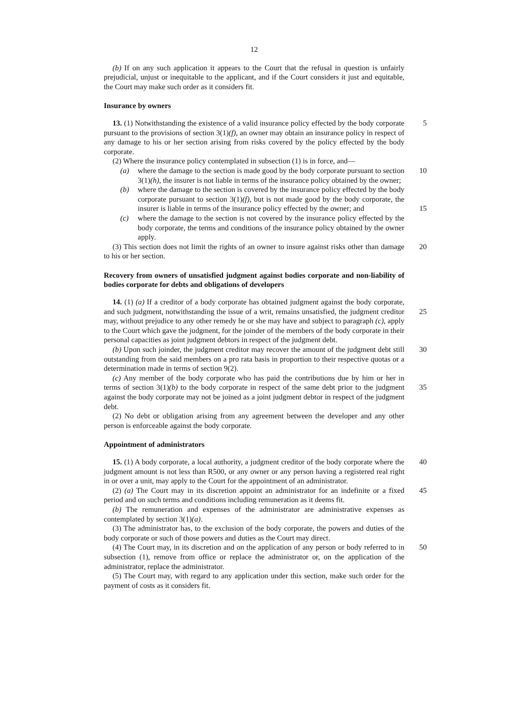12
(b) If on any such application it appears to the Court that the refusal in question is unfairly prejudicial, unjust or inequitable to the applicant, and if the Court considers it just and equitable, the Court may make such order as it considers fit.
Insurance by owners
5 13. (1) Notwithstanding the existence of a valid insurance policy effected by the body corporate pursuant to the provisions of section 3(1)(f), an owner may obtain an insurance policy in respect of any damage to his or her section arising from risks covered by the policy effected by the body corporate.
(2) Where the insurance policy contemplated in subsection (1) is in force, and—
(a) 10 where the damage to the section is made good by the body corporate pursuant to section 3(1)(h), the insurer is not liable in terms of the insurance policy obtained by the owner;
(b) where the damage to the section is covered by the insurance policy effected by the body corporate pursuant to section 3(1)(f), but is not made good by the body corporate, the insurer is liable in terms of the insurance policy effected 15 by the owner; and
(c) where the damage to the section is not covered by the insurance policy effected by the body corporate, the terms and conditions of the insurance policy obtained by the owner apply.
20 (3) This section does not limit the rights of an owner to insure against risks other than damage to his or her section.
Recovery from owners of unsatisfied judgment against bodies corporate and non-liability of bodies corporate for debts and obligations of developers
14. (1) (a) If a creditor of a body corporate has obtained judgment against the body corporate, and such judgment, notwithstanding the issue of a writ, remains unsatisfied, 25 the judgment creditor may, without prejudice to any other remedy he or she may have and subject to paragraph (c), apply to the Court which gave the judgment, for the joinder of the members of the body corporate in their personal capacities as joint judgment debtors in respect of the judgment debt.
30 (b) Upon such joinder, the judgment creditor may recover the amount of the judgment debt still outstanding from the said members on a pro rata basis in proportion to their respective quotas or a determination made in terms of section 9(2).
(c) Any member of the body corporate who has paid the contributions due by him or her in terms of section 3(1)(b) to the body corporate in respect of the same debt prior to 35 the judgment against the body corporate may not be joined as a joint judgment debtor in respect of the judgment debt.
(2) No debt or obligation arising from any agreement between the developer and any other person is enforceable against the body corporate.
Appointment of administrators
40 15. (1) A body corporate, a local authority, a judgment creditor of the body corporate where the judgment amount is not less than R500, or any owner or any person having a registered real right in or over a unit, may apply to the Court for the appointment of an administrator.
(2) (a) The Court may in its discretion appoint an administrator for an indefinite or a 45 fixed period and on such terms and conditions including remuneration as it deems fit.
(b) The remuneration and expenses of the administrator are administrative expenses as contemplated by section 3(1)(a).
(3) The administrator has, to the exclusion of the body corporate, the powers and duties of the body corporate or such of those powers and duties as the Court may direct.
50 (4) The Court may, in its discretion and on the application of any person or body referred to in subsection (1), remove from office or replace the administrator or, on the application of the administrator, replace the administrator.
(5) The Court may, with regard to any application under this section, make such order for the payment of costs as it considers fit.